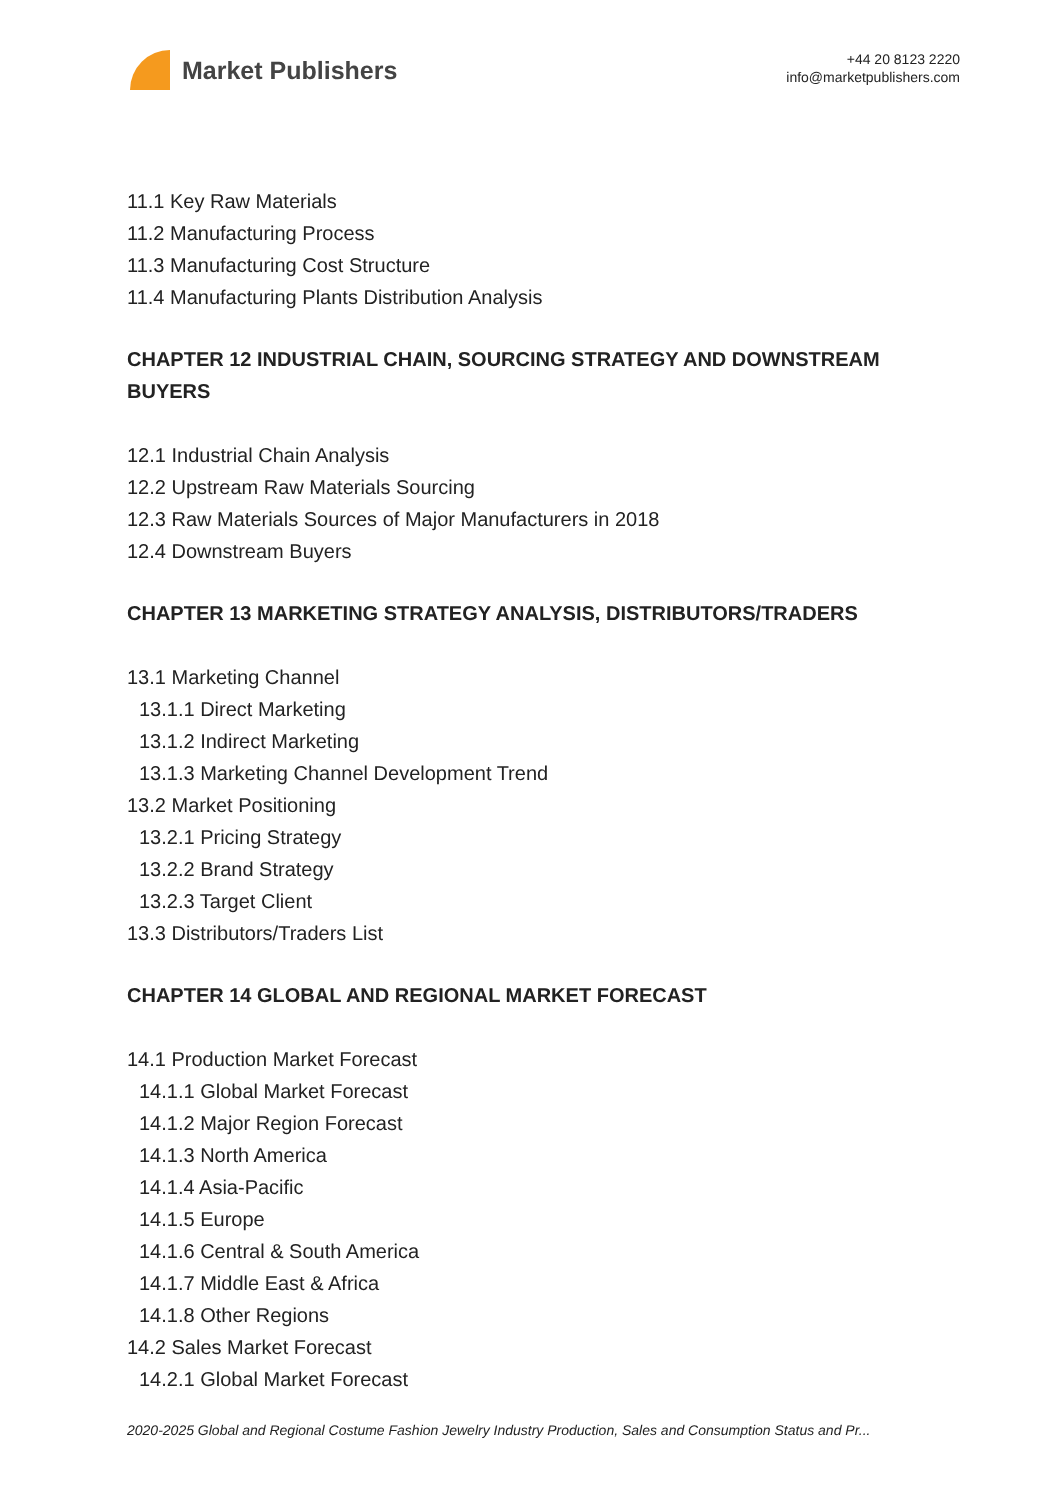Market Publishers
+44 20 8123 2220
info@marketpublishers.com
11.1 Key Raw Materials
11.2 Manufacturing Process
11.3 Manufacturing Cost Structure
11.4 Manufacturing Plants Distribution Analysis
CHAPTER 12 INDUSTRIAL CHAIN, SOURCING STRATEGY AND DOWNSTREAM BUYERS
12.1 Industrial Chain Analysis
12.2 Upstream Raw Materials Sourcing
12.3 Raw Materials Sources of Major Manufacturers in 2018
12.4 Downstream Buyers
CHAPTER 13 MARKETING STRATEGY ANALYSIS, DISTRIBUTORS/TRADERS
13.1 Marketing Channel
13.1.1 Direct Marketing
13.1.2 Indirect Marketing
13.1.3 Marketing Channel Development Trend
13.2 Market Positioning
13.2.1 Pricing Strategy
13.2.2 Brand Strategy
13.2.3 Target Client
13.3 Distributors/Traders List
CHAPTER 14 GLOBAL AND REGIONAL MARKET FORECAST
14.1 Production Market Forecast
14.1.1 Global Market Forecast
14.1.2 Major Region Forecast
14.1.3 North America
14.1.4 Asia-Pacific
14.1.5 Europe
14.1.6 Central & South America
14.1.7 Middle East & Africa
14.1.8 Other Regions
14.2 Sales Market Forecast
14.2.1 Global Market Forecast
2020-2025 Global and Regional Costume Fashion Jewelry Industry Production, Sales and Consumption Status and Pr...